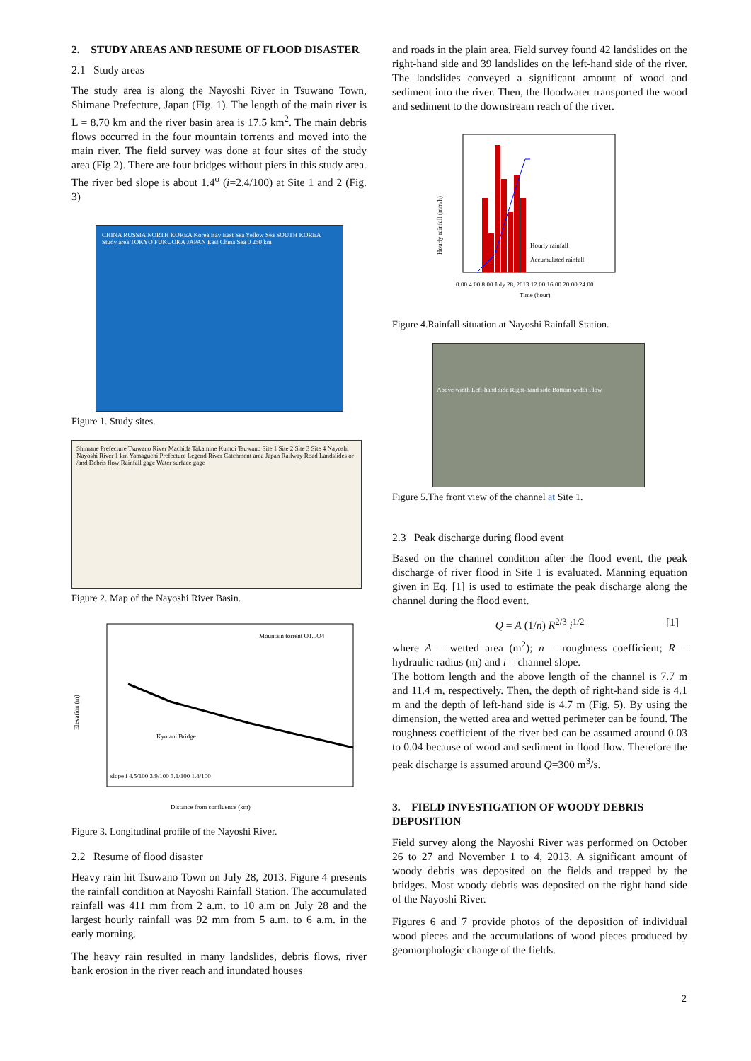2. STUDY AREAS AND RESUME OF FLOOD DISASTER
2.1 Study areas
The study area is along the Nayoshi River in Tsuwano Town, Shimane Prefecture, Japan (Fig. 1). The length of the main river is L = 8.70 km and the river basin area is 17.5 km<sup>2</sup>. The main debris flows occurred in the four mountain torrents and moved into the main river. The field survey was done at four sites of the study area (Fig 2). There are four bridges without piers in this study area. The river bed slope is about 1.4<sup>o</sup> (i=2.4/100) at Site 1 and 2 (Fig. 3)
CHINA RUSSIA NORTH KOREA Korea Bay East Sea Yellow Sea SOUTH KOREA Study area TOKYO FUKUOKA JAPAN East China Sea 0 250 km
Figure 1. Study sites.
Shimane Prefecture Tsuwano River Machida Takamine Kumoi Tsuwano Site 1 Site 2 Site 3 Site 4 Nayoshi Nayoshi River 1 km Yamaguchi Prefecture Legend River Catchment area Japan Railway Road Landslides or /and Debris flow Rainfall gage Water surface gage
Figure 2. Map of the Nayoshi River Basin.
Elevation (m)
Distance from confluence (km)
Mountain torrent O1...O4
slope i 4.5/100 3.9/100 3.1/100 1.8/100
Kyotani Bridge
Figure 3. Longitudinal profile of the Nayoshi River.
2.2 Resume of flood disaster
Heavy rain hit Tsuwano Town on July 28, 2013. Figure 4 presents the rainfall condition at Nayoshi Rainfall Station. The accumulated rainfall was 411 mm from 2 a.m. to 10 a.m on July 28 and the largest hourly rainfall was 92 mm from 5 a.m. to 6 a.m. in the early morning.
The heavy rain resulted in many landslides, debris flows, river bank erosion in the river reach and inundated houses
and roads in the plain area. Field survey found 42 landslides on the right-hand side and 39 landslides on the left-hand side of the river. The landslides conveyed a significant amount of wood and sediment into the river. Then, the floodwater transported the wood and sediment to the downstream reach of the river.
Hourly rainfall (mm/h)
Hourly rainfall
Accumulated rainfall
0:00 4:00 8:00 July 28, 2013 12:00 16:00 20:00 24:00
Time (hour)
Figure 4.Rainfall situation at Nayoshi Rainfall Station.
Above width Left-hand side Right-hand side Bottom width Flow
Figure 5.The front view of the channel at Site 1.
2.3 Peak discharge during flood event
Based on the channel condition after the flood event, the peak discharge of river flood in Site 1 is evaluated. Manning equation given in Eq. [1] is used to estimate the peak discharge along the channel during the flood event.
Q = A (1/n) R<sup>2/3</sup> i<sup>1/2</sup> [1]
where A = wetted area (m<sup>2</sup>); n = roughness coefficient; R = hydraulic radius (m) and i = channel slope.
The bottom length and the above length of the channel is 7.7 m and 11.4 m, respectively. Then, the depth of right-hand side is 4.1 m and the depth of left-hand side is 4.7 m (Fig. 5). By using the dimension, the wetted area and wetted perimeter can be found. The roughness coefficient of the river bed can be assumed around 0.03 to 0.04 because of wood and sediment in flood flow. Therefore the peak discharge is assumed around Q=300 m<sup>3</sup>/s.
3. FIELD INVESTIGATION OF WOODY DEBRIS DEPOSITION
Field survey along the Nayoshi River was performed on October 26 to 27 and November 1 to 4, 2013. A significant amount of woody debris was deposited on the fields and trapped by the bridges. Most woody debris was deposited on the right hand side of the Nayoshi River.
Figures 6 and 7 provide photos of the deposition of individual wood pieces and the accumulations of wood pieces produced by geomorphologic change of the fields.
2